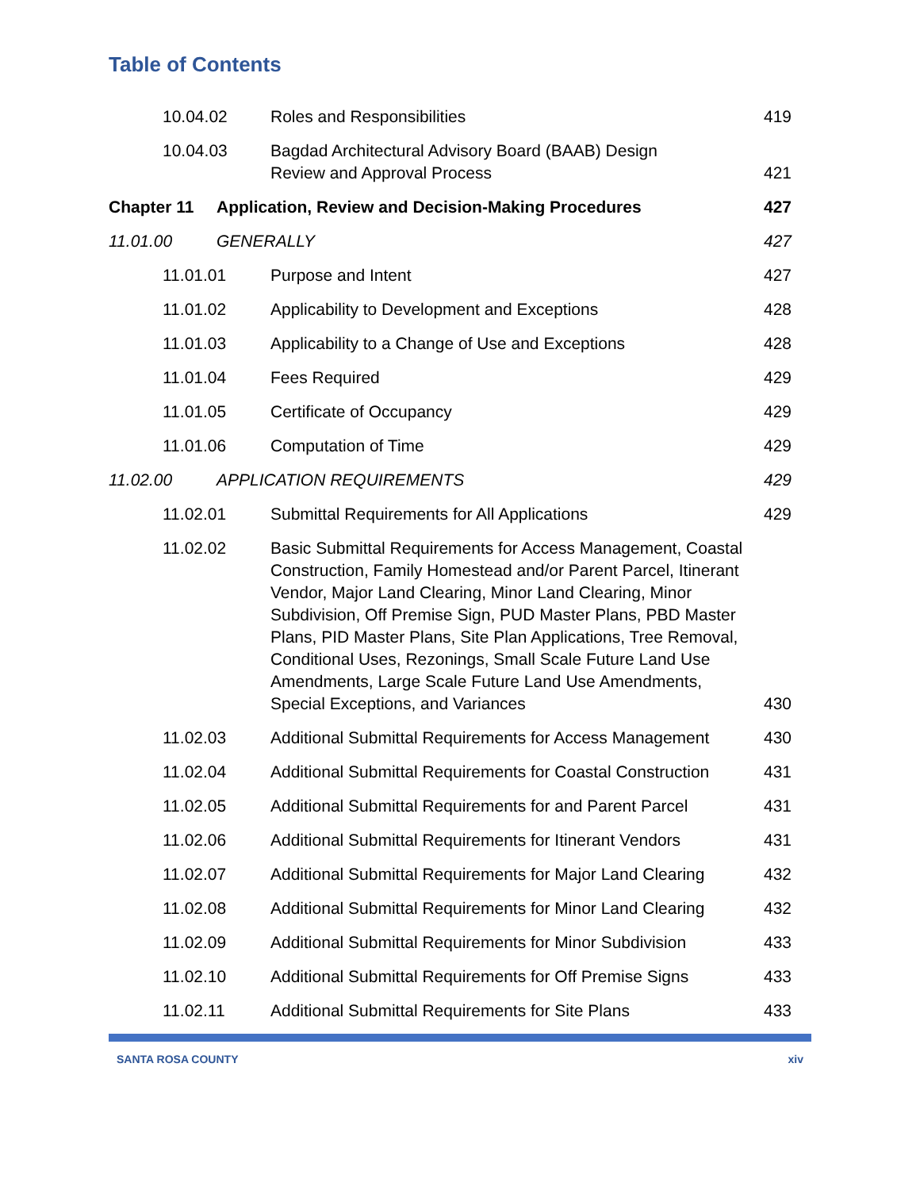Table of Contents
10.04.02
Roles and Responsibilities
419
10.04.03
Bagdad Architectural Advisory Board (BAAB) Design
Review and Approval Process
421
Chapter 11
Application, Review and Decision-Making Procedures
427
11.01.00
GENERALLY
427
11.01.01
Purpose and Intent
427
11.01.02
Applicability to Development and Exceptions
428
11.01.03
Applicability to a Change of Use and Exceptions
428
11.01.04
Fees Required
429
11.01.05
Certificate of Occupancy
429
11.01.06
Computation of Time
429
11.02.00
APPLICATION REQUIREMENTS
429
11.02.01
Submittal Requirements for All Applications
429
11.02.02
Basic Submittal Requirements for Access Management, Coastal Construction, Family Homestead and/or Parent Parcel, Itinerant Vendor, Major Land Clearing, Minor Land Clearing, Minor Subdivision, Off Premise Sign, PUD Master Plans, PBD Master Plans, PID Master Plans, Site Plan Applications, Tree Removal, Conditional Uses, Rezonings, Small Scale Future Land Use Amendments, Large Scale Future Land Use Amendments, Special Exceptions, and Variances
430
11.02.03
Additional Submittal Requirements for Access Management
430
11.02.04
Additional Submittal Requirements for Coastal Construction
431
11.02.05
Additional Submittal Requirements for and Parent Parcel
431
11.02.06
Additional Submittal Requirements for Itinerant Vendors
431
11.02.07
Additional Submittal Requirements for Major Land Clearing
432
11.02.08
Additional Submittal Requirements for Minor Land Clearing
432
11.02.09
Additional Submittal Requirements for Minor Subdivision
433
11.02.10
Additional Submittal Requirements for Off Premise Signs
433
11.02.11
Additional Submittal Requirements for Site Plans
433
SANTA ROSA COUNTY xiv